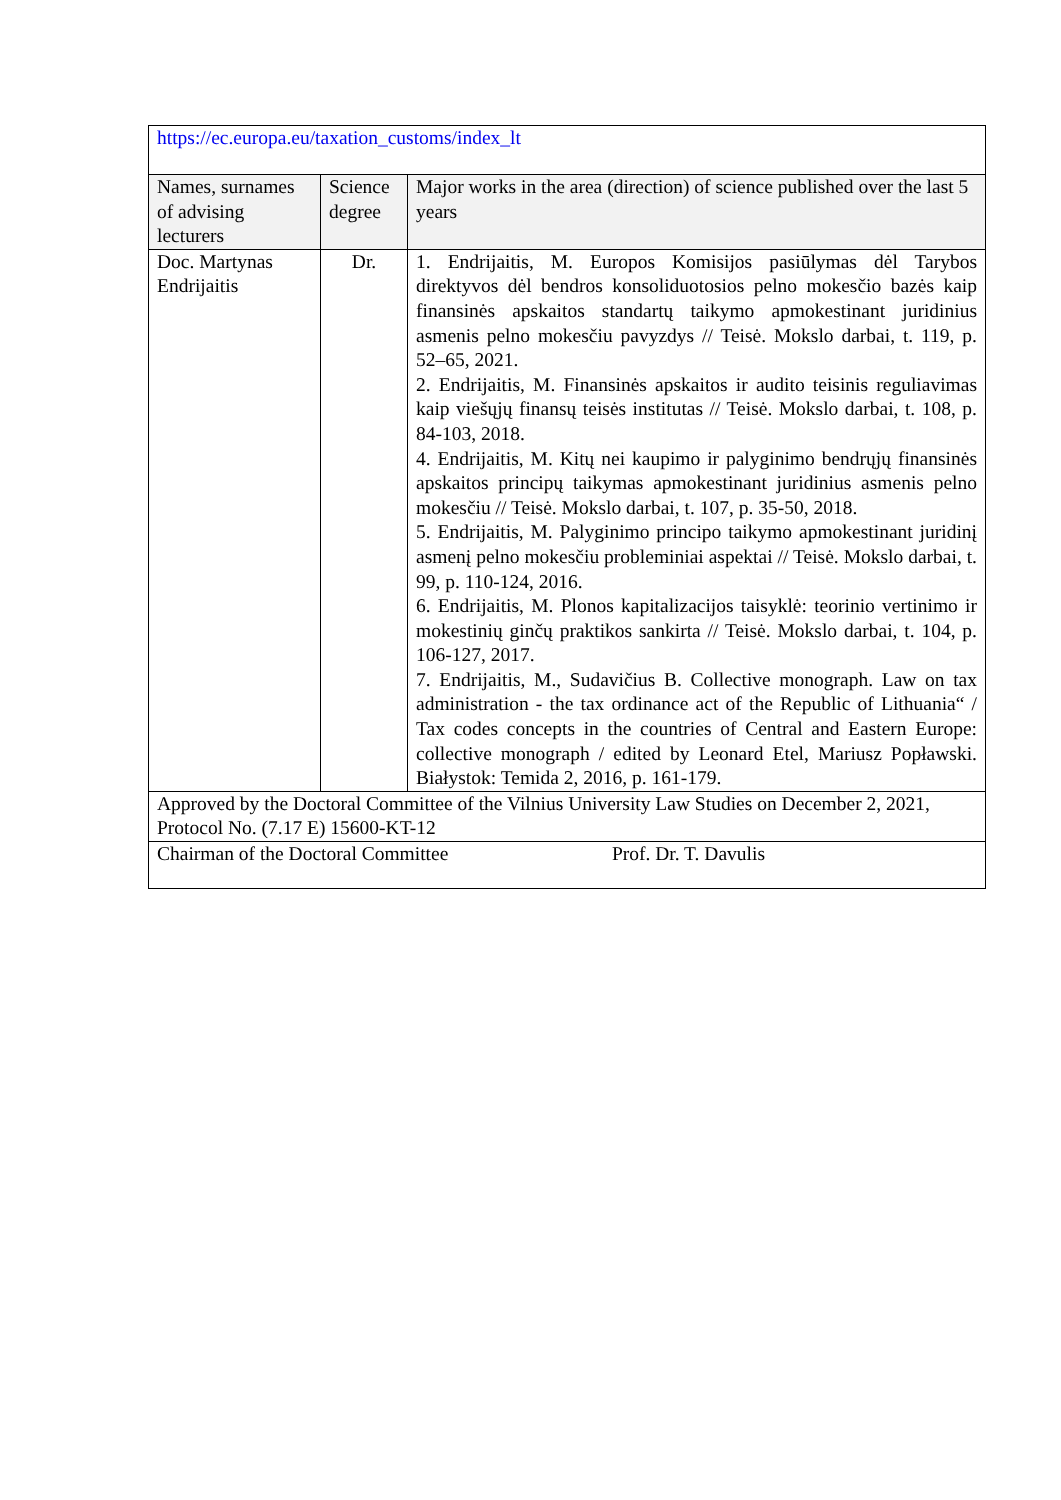| https://ec.europa.eu/taxation_customs/index_lt | | |
| Names, surnames of advising lecturers | Science degree | Major works in the area (direction) of science published over the last 5 years |
| Doc. Martynas Endrijaitis | Dr. | 1. Endrijaitis, M. Europos Komisijos pasiūlymas dėl Tarybos direktyvos dėl bendros konsoliduotosios pelno mokesčio bazės kaip finansinės apskaitos standartų taikymo apmokestinant juridinius asmenis pelno mokesčiu pavyzdys // Teisė. Mokslo darbai, t. 119, p. 52–65, 2021. 2. Endrijaitis, M. Finansinės apskaitos ir audito teisinis reguliavimas kaip viešųjų finansų teisės institutas // Teisė. Mokslo darbai, t. 108, p. 84-103, 2018. 4. Endrijaitis, M. Kitų nei kaupimo ir palyginimo bendrųjų finansinės apskaitos principų taikymas apmokestinant juridinius asmenis pelno mokesčiu // Teisė. Mokslo darbai, t. 107, p. 35-50, 2018. 5. Endrijaitis, M. Palyginimo principo taikymo apmokestinant juridinį asmenį pelno mokesčiu probleminiai aspektai // Teisė. Mokslo darbai, t. 99, p. 110-124, 2016. 6. Endrijaitis, M. Plonos kapitalizacijos taisyklė: teorinio vertinimo ir mokestinių ginčų praktikos sankirta // Teisė. Mokslo darbai, t. 104, p. 106-127, 2017. 7. Endrijaitis, M., Sudavičius B. Collective monograph. Law on tax administration - the tax ordinance act of the Republic of Lithuania“ / Tax codes concepts in the countries of Central and Eastern Europe: collective monograph / edited by Leonard Etel, Mariusz Popławski. Białystok: Temida 2, 2016, p. 161-179. |
| Approved by the Doctoral Committee of the Vilnius University Law Studies on December 2, 2021, Protocol No. (7.17 E) 15600-KT-12 | | |
| Chairman of the Doctoral Committee Prof. Dr. T. Davulis | | |